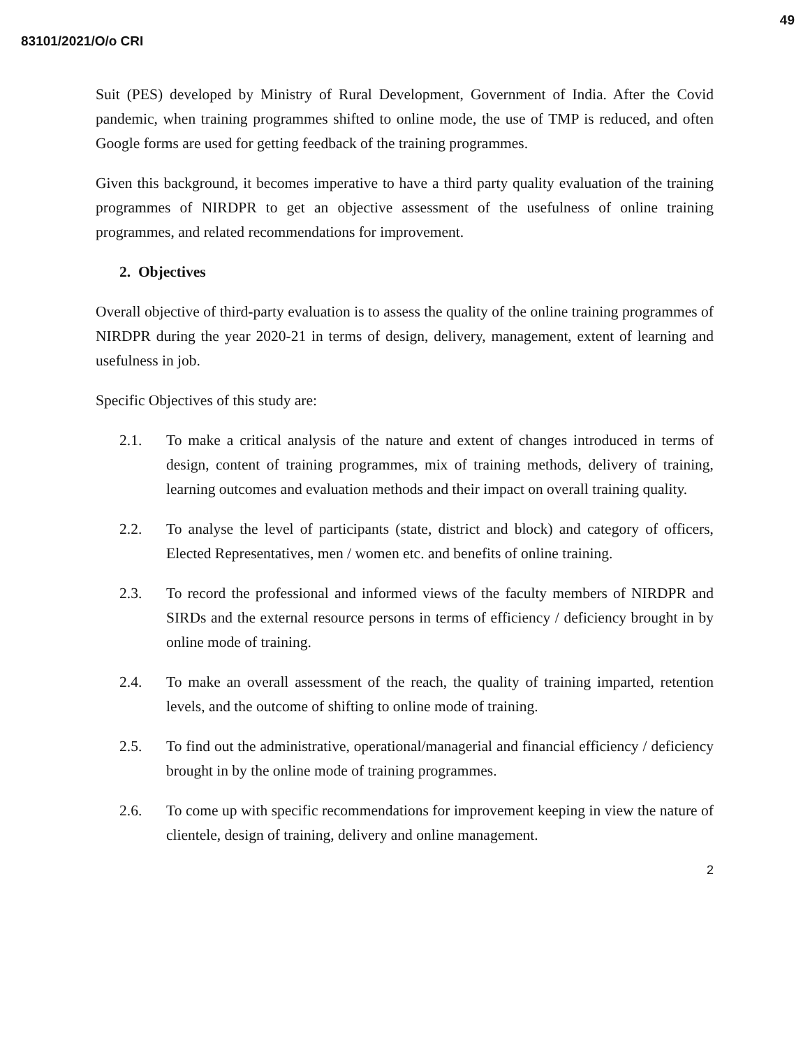83101/2021/O/o CRI 49
Suit (PES) developed by Ministry of Rural Development, Government of India. After the Covid pandemic, when training programmes shifted to online mode, the use of TMP is reduced, and often Google forms are used for getting feedback of the training programmes.
Given this background, it becomes imperative to have a third party quality evaluation of the training programmes of NIRDPR to get an objective assessment of the usefulness of online training programmes, and related recommendations for improvement.
2. Objectives
Overall objective of third-party evaluation is to assess the quality of the online training programmes of NIRDPR during the year 2020-21 in terms of design, delivery, management, extent of learning and usefulness in job.
Specific Objectives of this study are:
2.1. To make a critical analysis of the nature and extent of changes introduced in terms of design, content of training programmes, mix of training methods, delivery of training, learning outcomes and evaluation methods and their impact on overall training quality.
2.2. To analyse the level of participants (state, district and block) and category of officers, Elected Representatives, men / women etc. and benefits of online training.
2.3. To record the professional and informed views of the faculty members of NIRDPR and SIRDs and the external resource persons in terms of efficiency / deficiency brought in by online mode of training.
2.4. To make an overall assessment of the reach, the quality of training imparted, retention levels, and the outcome of shifting to online mode of training.
2.5. To find out the administrative, operational/managerial and financial efficiency / deficiency brought in by the online mode of training programmes.
2.6. To come up with specific recommendations for improvement keeping in view the nature of clientele, design of training, delivery and online management.
2